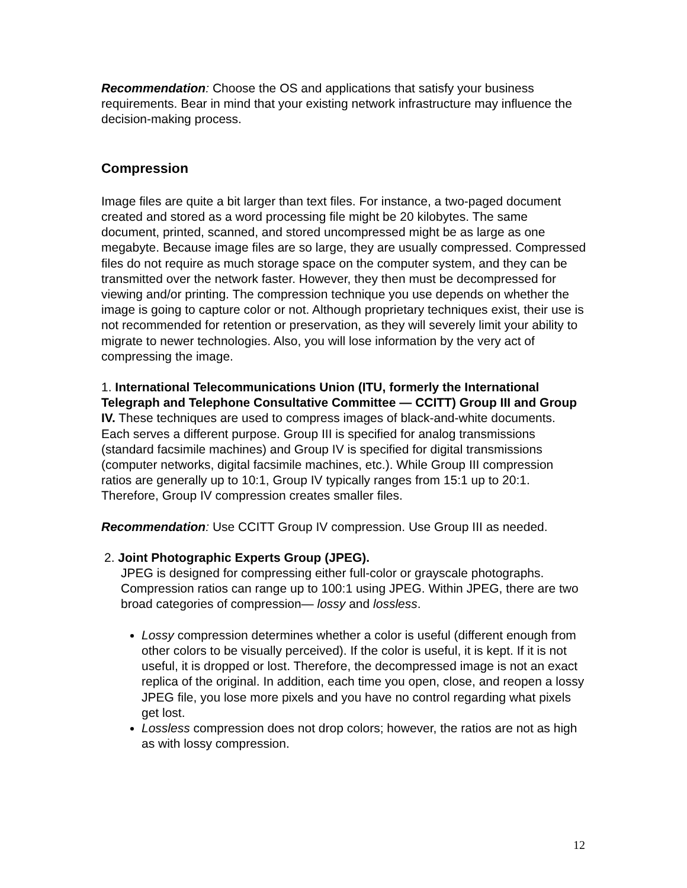Recommendation: Choose the OS and applications that satisfy your business requirements. Bear in mind that your existing network infrastructure may influence the decision-making process.
Compression
Image files are quite a bit larger than text files. For instance, a two-paged document created and stored as a word processing file might be 20 kilobytes. The same document, printed, scanned, and stored uncompressed might be as large as one megabyte. Because image files are so large, they are usually compressed. Compressed files do not require as much storage space on the computer system, and they can be transmitted over the network faster. However, they then must be decompressed for viewing and/or printing. The compression technique you use depends on whether the image is going to capture color or not. Although proprietary techniques exist, their use is not recommended for retention or preservation, as they will severely limit your ability to migrate to newer technologies. Also, you will lose information by the very act of compressing the image.
1. International Telecommunications Union (ITU, formerly the International Telegraph and Telephone Consultative Committee — CCITT) Group III and Group IV. These techniques are used to compress images of black-and-white documents. Each serves a different purpose. Group III is specified for analog transmissions (standard facsimile machines) and Group IV is specified for digital transmissions (computer networks, digital facsimile machines, etc.). While Group III compression ratios are generally up to 10:1, Group IV typically ranges from 15:1 up to 20:1. Therefore, Group IV compression creates smaller files.
Recommendation: Use CCITT Group IV compression. Use Group III as needed.
2. Joint Photographic Experts Group (JPEG).
JPEG is designed for compressing either full-color or grayscale photographs. Compression ratios can range up to 100:1 using JPEG. Within JPEG, there are two broad categories of compression— lossy and lossless.
Lossy compression determines whether a color is useful (different enough from other colors to be visually perceived). If the color is useful, it is kept. If it is not useful, it is dropped or lost. Therefore, the decompressed image is not an exact replica of the original. In addition, each time you open, close, and reopen a lossy JPEG file, you lose more pixels and you have no control regarding what pixels get lost.
Lossless compression does not drop colors; however, the ratios are not as high as with lossy compression.
12